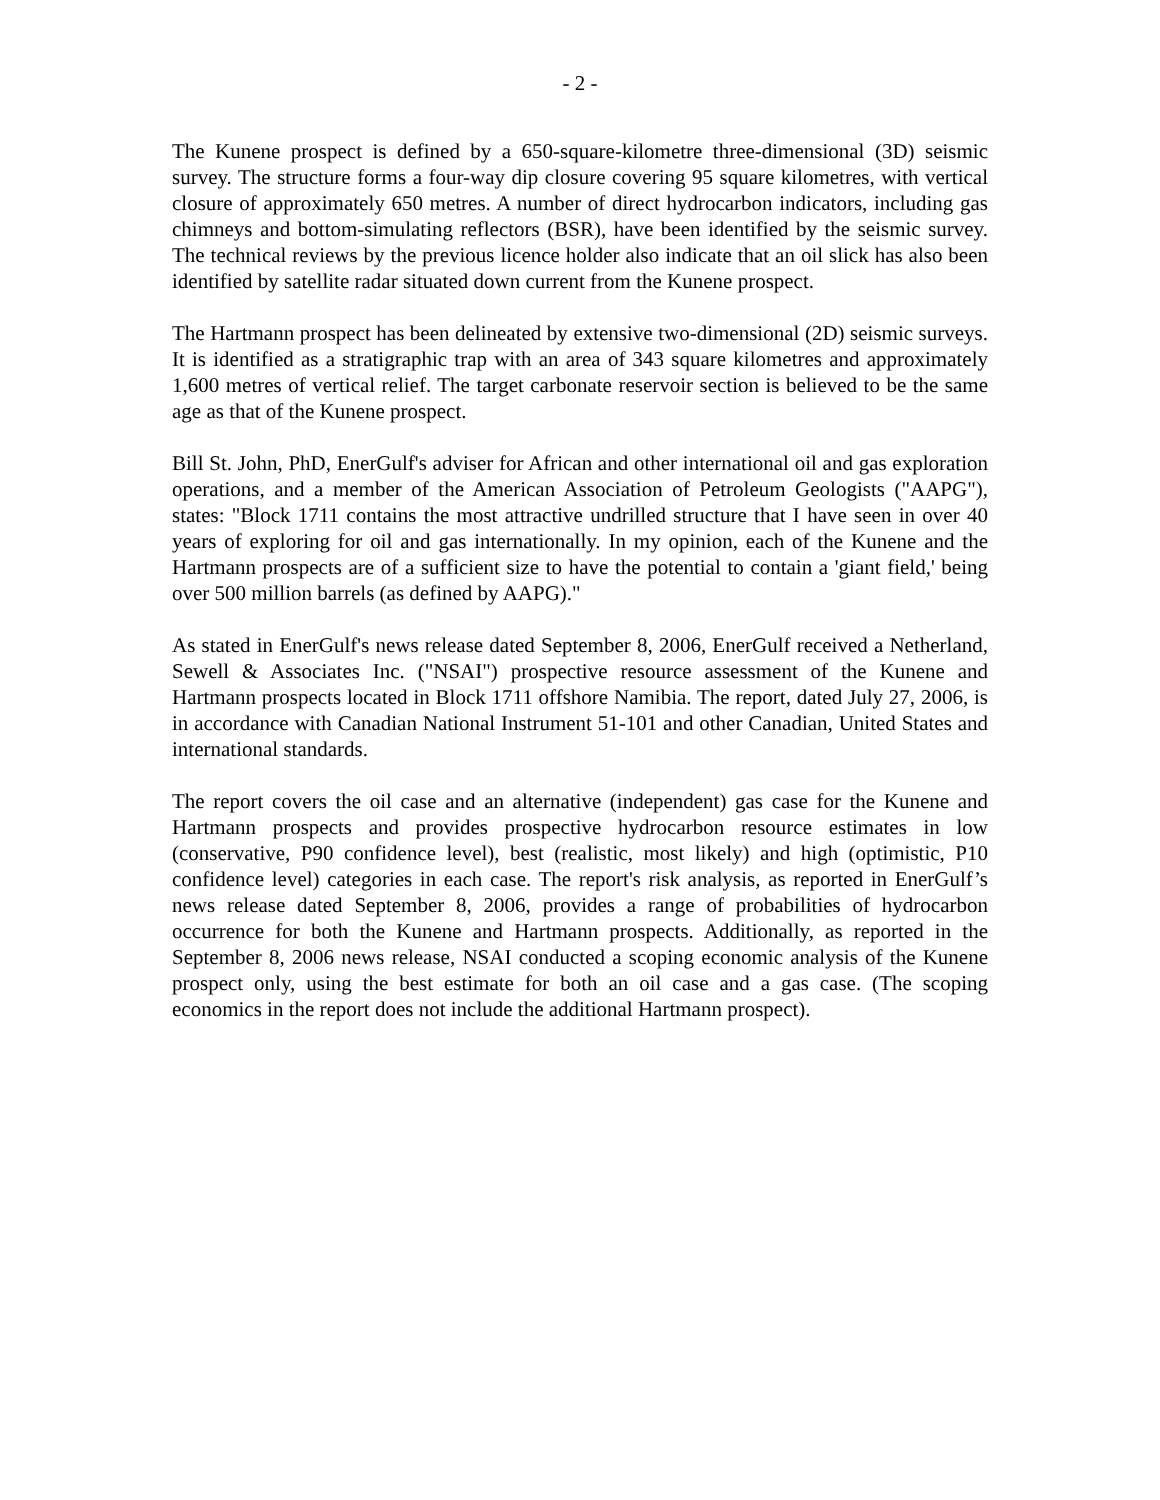- 2 -
The Kunene prospect is defined by a 650-square-kilometre three-dimensional (3D) seismic survey. The structure forms a four-way dip closure covering 95 square kilometres, with vertical closure of approximately 650 metres. A number of direct hydrocarbon indicators, including gas chimneys and bottom-simulating reflectors (BSR), have been identified by the seismic survey. The technical reviews by the previous licence holder also indicate that an oil slick has also been identified by satellite radar situated down current from the Kunene prospect.
The Hartmann prospect has been delineated by extensive two-dimensional (2D) seismic surveys. It is identified as a stratigraphic trap with an area of 343 square kilometres and approximately 1,600 metres of vertical relief. The target carbonate reservoir section is believed to be the same age as that of the Kunene prospect.
Bill St. John, PhD, EnerGulf's adviser for African and other international oil and gas exploration operations, and a member of the American Association of Petroleum Geologists ("AAPG"), states: "Block 1711 contains the most attractive undrilled structure that I have seen in over 40 years of exploring for oil and gas internationally. In my opinion, each of the Kunene and the Hartmann prospects are of a sufficient size to have the potential to contain a 'giant field,' being over 500 million barrels (as defined by AAPG)."
As stated in EnerGulf's news release dated September 8, 2006, EnerGulf received a Netherland, Sewell & Associates Inc. ("NSAI") prospective resource assessment of the Kunene and Hartmann prospects located in Block 1711 offshore Namibia. The report, dated July 27, 2006, is in accordance with Canadian National Instrument 51-101 and other Canadian, United States and international standards.
The report covers the oil case and an alternative (independent) gas case for the Kunene and Hartmann prospects and provides prospective hydrocarbon resource estimates in low (conservative, P90 confidence level), best (realistic, most likely) and high (optimistic, P10 confidence level) categories in each case. The report's risk analysis, as reported in EnerGulf’s news release dated September 8, 2006, provides a range of probabilities of hydrocarbon occurrence for both the Kunene and Hartmann prospects. Additionally, as reported in the September 8, 2006 news release, NSAI conducted a scoping economic analysis of the Kunene prospect only, using the best estimate for both an oil case and a gas case. (The scoping economics in the report does not include the additional Hartmann prospect).